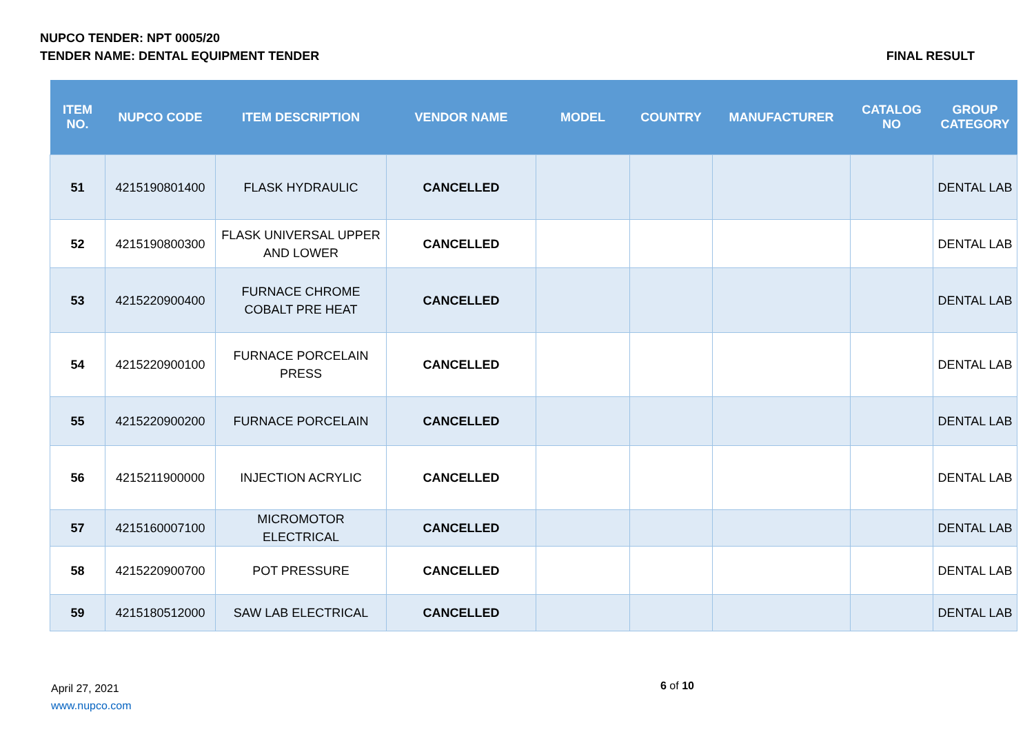NUPCO TENDER: NPT 0005/20
TENDER NAME: DENTAL EQUIPMENT TENDER FINAL RESULT
| ITEM NO. | NUPCO CODE | ITEM DESCRIPTION | VENDOR NAME | MODEL | COUNTRY | MANUFACTURER | CATALOG NO | GROUP CATEGORY |
| --- | --- | --- | --- | --- | --- | --- | --- | --- |
| 51 | 4215190801400 | FLASK HYDRAULIC | CANCELLED | | | | | DENTAL LAB |
| 52 | 4215190800300 | FLASK UNIVERSAL UPPER AND LOWER | CANCELLED | | | | | DENTAL LAB |
| 53 | 4215220900400 | FURNACE CHROME COBALT PRE HEAT | CANCELLED | | | | | DENTAL LAB |
| 54 | 4215220900100 | FURNACE PORCELAIN PRESS | CANCELLED | | | | | DENTAL LAB |
| 55 | 4215220900200 | FURNACE PORCELAIN | CANCELLED | | | | | DENTAL LAB |
| 56 | 4215211900000 | INJECTION ACRYLIC | CANCELLED | | | | | DENTAL LAB |
| 57 | 4215160007100 | MICROMOTOR ELECTRICAL | CANCELLED | | | | | DENTAL LAB |
| 58 | 4215220900700 | POT PRESSURE | CANCELLED | | | | | DENTAL LAB |
| 59 | 4215180512000 | SAW LAB ELECTRICAL | CANCELLED | | | | | DENTAL LAB |
April 27, 2021
www.nupco.com
6 of 10